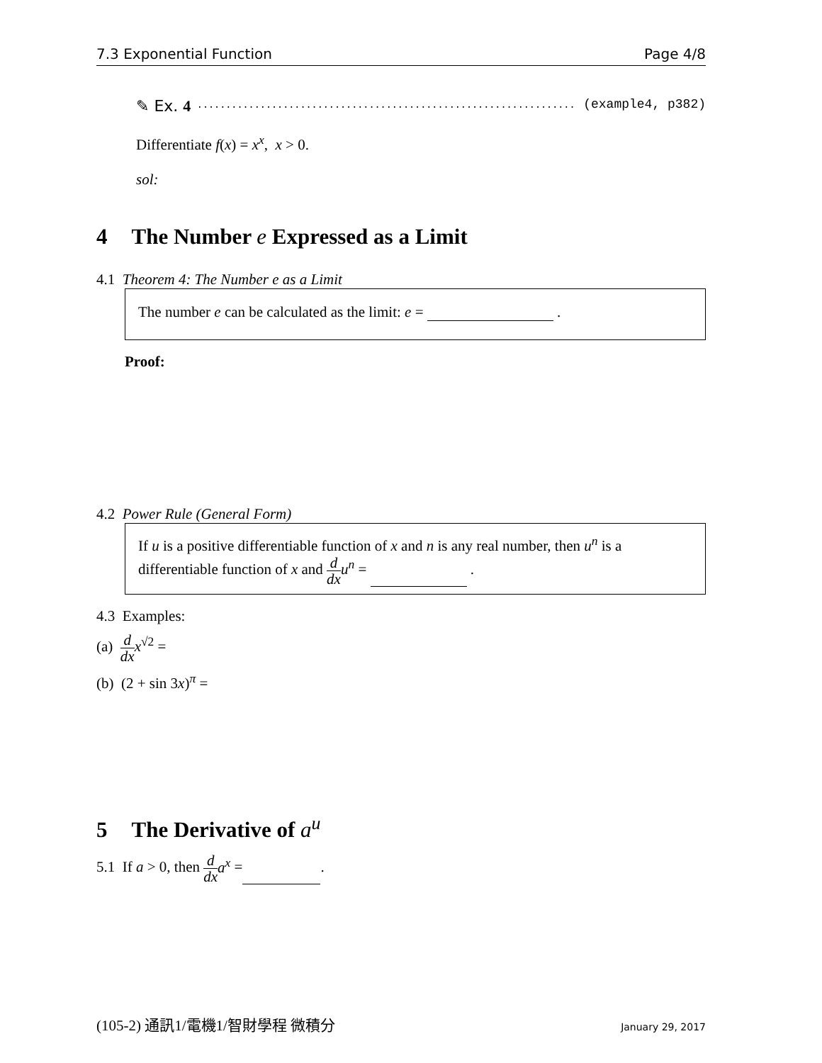7.3 Exponential Function Page 4/8
✎ Ex. 4...................................................................... (example4, p382)
Differentiate f(x) = x<sup>x</sup>, x > 0.
sol:
4 The Number e Expressed as a Limit
4.1 Theorem 4: The Number e as a Limit
The number e can be calculated as the limit: e = .
Proof:
4.2 Power Rule (General Form)
If u is a positive differentiable function of x and n is any real number, then u<sup>n</sup> is a differentiable function of x and d dx u<sup>n</sup> = .
4.3 Examples:
(a) d dx x<sup>√2</sup> =
(b) (2 + sin 3x)<sup>π</sup> =
5 The Derivative of a<sup>u</sup>
5.1 If a > 0, then d dx a<sup>x</sup> = .
(105-2) 通訊1/電機1/智財學程 微積分 January 29, 2017